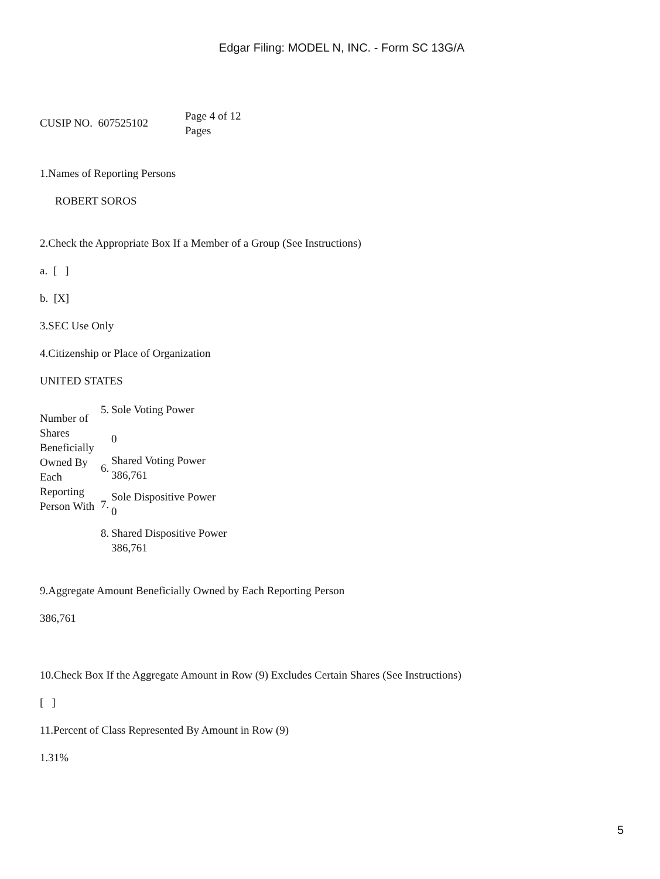Edgar Filing: MODEL N, INC. - Form SC 13G/A
| CUSIP NO. 607525102 | Page 4 of 12 Pages |
1.Names of Reporting Persons
ROBERT SOROS
2.Check the Appropriate Box If a Member of a Group (See Instructions)
a. [ ]
b. [X]
3.SEC Use Only
4.Citizenship or Place of Organization
UNITED STATES
| Number of Shares Beneficially Owned By Each Reporting Person With | 5. | Sole Voting Power 0 |
| | 6. | Shared Voting Power 386,761 |
| | 7. | Sole Dispositive Power 0 |
| | 8. | Shared Dispositive Power 386,761 |
9.Aggregate Amount Beneficially Owned by Each Reporting Person
386,761
10.Check Box If the Aggregate Amount in Row (9) Excludes Certain Shares (See Instructions)
[ ]
11.Percent of Class Represented By Amount in Row (9)
1.31%
5